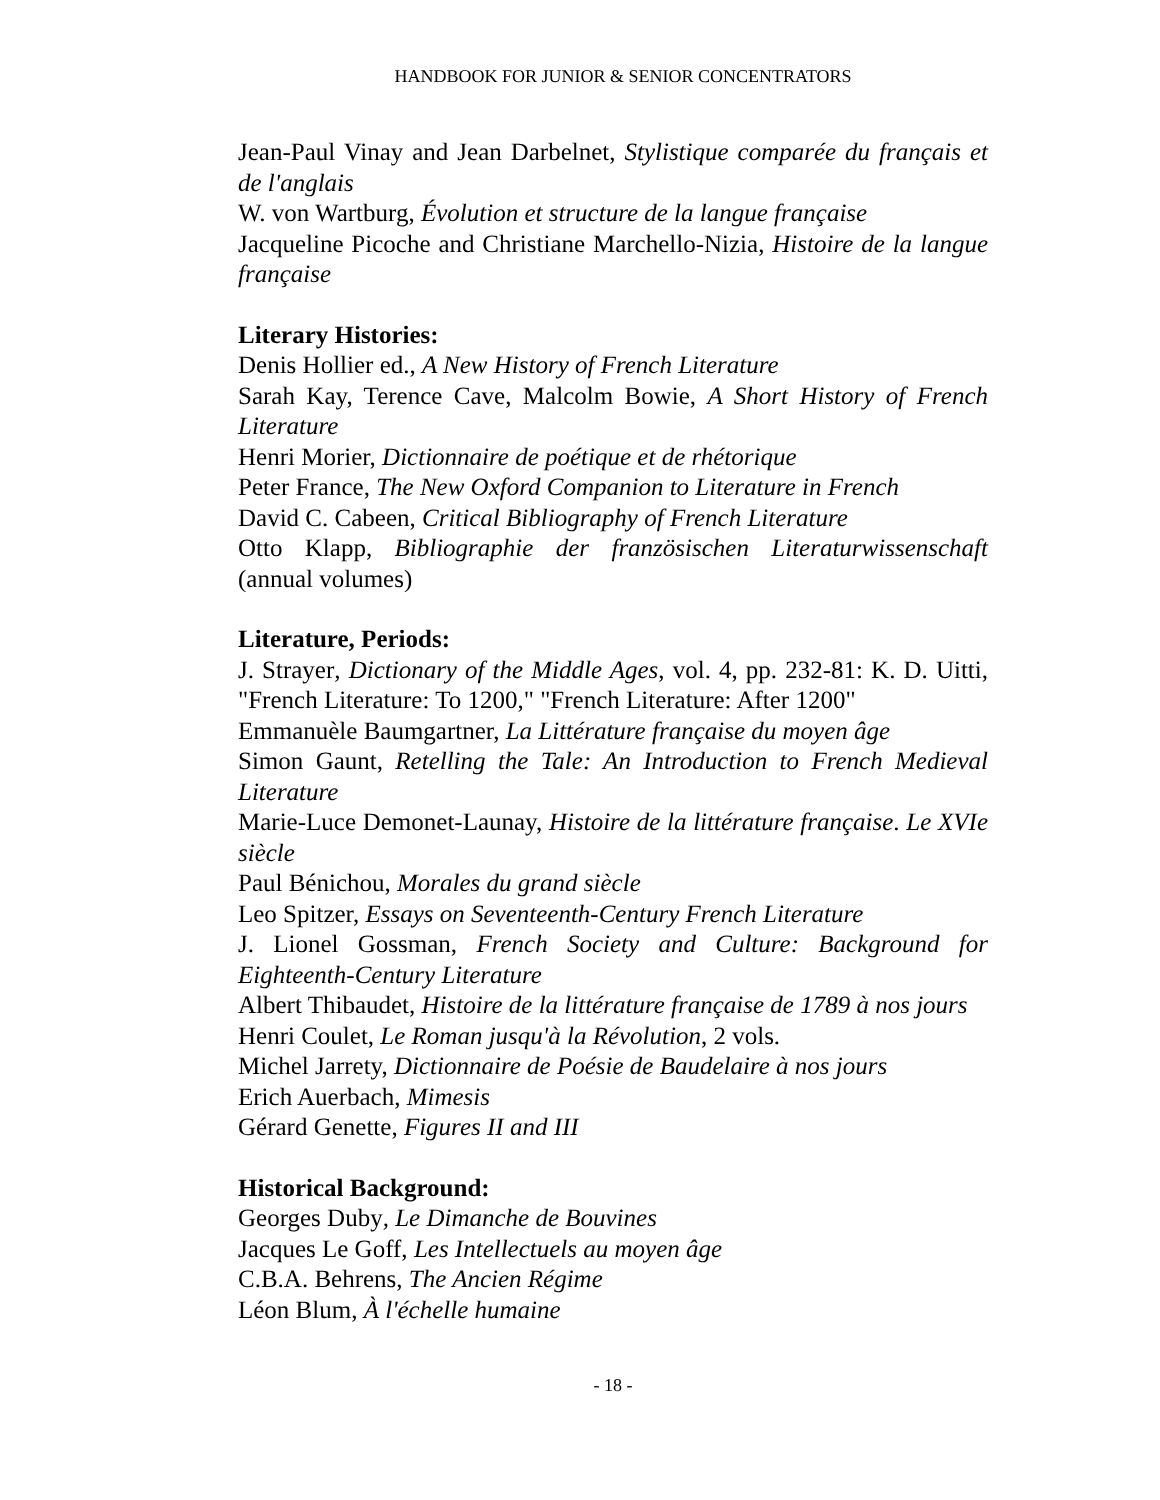HANDBOOK FOR JUNIOR & SENIOR CONCENTRATORS
Jean-Paul Vinay and Jean Darbelnet, Stylistique comparée du français et de l'anglais
W. von Wartburg, Évolution et structure de la langue française
Jacqueline Picoche and Christiane Marchello-Nizia, Histoire de la langue française
Literary Histories:
Denis Hollier ed., A New History of French Literature
Sarah Kay, Terence Cave, Malcolm Bowie, A Short History of French Literature
Henri Morier, Dictionnaire de poétique et de rhétorique
Peter France, The New Oxford Companion to Literature in French
David C. Cabeen, Critical Bibliography of French Literature
Otto Klapp, Bibliographie der französischen Literaturwissenschaft (annual volumes)
Literature, Periods:
J. Strayer, Dictionary of the Middle Ages, vol. 4, pp. 232-81: K. D. Uitti, "French Literature: To 1200," "French Literature: After 1200"
Emmanuèle Baumgartner, La Littérature française du moyen âge
Simon Gaunt, Retelling the Tale: An Introduction to French Medieval Literature
Marie-Luce Demonet-Launay, Histoire de la littérature française. Le XVIe siècle
Paul Bénichou, Morales du grand siècle
Leo Spitzer, Essays on Seventeenth-Century French Literature
J. Lionel Gossman, French Society and Culture: Background for Eighteenth-Century Literature
Albert Thibaudet, Histoire de la littérature française de 1789 à nos jours
Henri Coulet, Le Roman jusqu'à la Révolution, 2 vols.
Michel Jarrety, Dictionnaire de Poésie de Baudelaire à nos jours
Erich Auerbach, Mimesis
Gérard Genette, Figures II and III
Historical Background:
Georges Duby, Le Dimanche de Bouvines
Jacques Le Goff, Les Intellectuels au moyen âge
C.B.A. Behrens, The Ancien Régime
Léon Blum, À l'échelle humaine
- 18 -